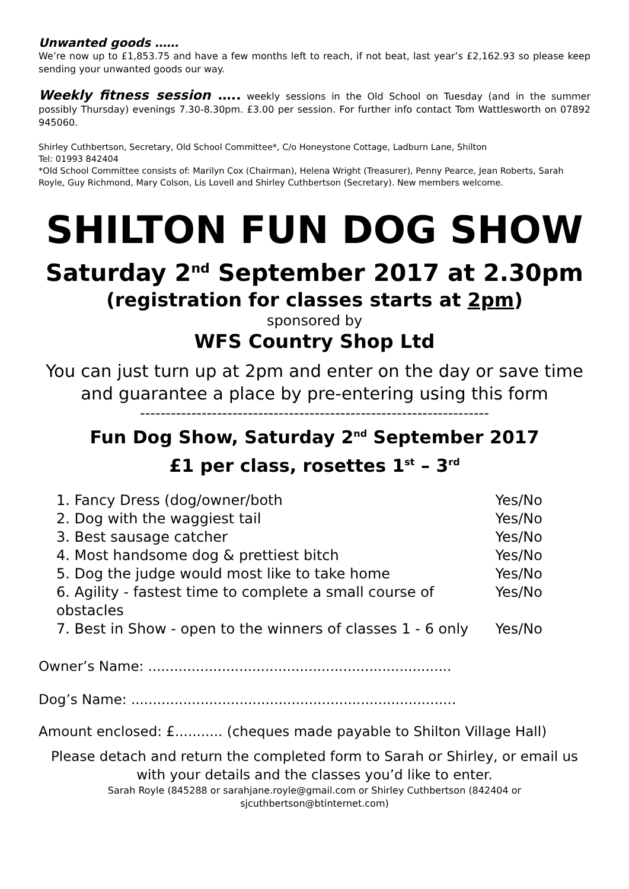Unwanted goods ……
We’re now up to £1,853.75 and have a few months left to reach, if not beat, last year’s £2,162.93 so please keep sending your unwanted goods our way.
Weekly fitness session ….. weekly sessions in the Old School on Tuesday (and in the summer possibly Thursday) evenings 7.30-8.30pm. £3.00 per session. For further info contact Tom Wattlesworth on 07892 945060.
Shirley Cuthbertson, Secretary, Old School Committee*, C/o Honeystone Cottage, Ladburn Lane, Shilton
Tel: 01993 842404
*Old School Committee consists of: Marilyn Cox (Chairman), Helena Wright (Treasurer), Penny Pearce, Jean Roberts, Sarah Royle, Guy Richmond, Mary Colson, Lis Lovell and Shirley Cuthbertson (Secretary). New members welcome.
SHILTON FUN DOG SHOW
Saturday 2<sup>nd</sup> September 2017 at 2.30pm
(registration for classes starts at 2pm)
sponsored by
WFS Country Shop Ltd
You can just turn up at 2pm and enter on the day or save time and guarantee a place by pre-entering using this form
--------------------------------------------------------------------
Fun Dog Show, Saturday 2<sup>nd</sup> September 2017
£1 per class, rosettes 1<sup>st</sup> – 3<sup>rd</sup>
1. Fancy Dress (dog/owner/both Yes/No
2. Dog with the waggiest tail Yes/No
3. Best sausage catcher Yes/No
4. Most handsome dog & prettiest bitch Yes/No
5. Dog the judge would most like to take home Yes/No
6. Agility - fastest time to complete a small course of obstacles Yes/No
7. Best in Show - open to the winners of classes 1 - 6 only Yes/No
Owner’s Name: ......................................................................
Dog’s Name: ...........................................................................
Amount enclosed: £........... (cheques made payable to Shilton Village Hall)
Please detach and return the completed form to Sarah or Shirley, or email us with your details and the classes you’d like to enter.
Sarah Royle (845288 or sarahjane.royle@gmail.com or Shirley Cuthbertson (842404 or sjcuthbertson@btinternet.com)